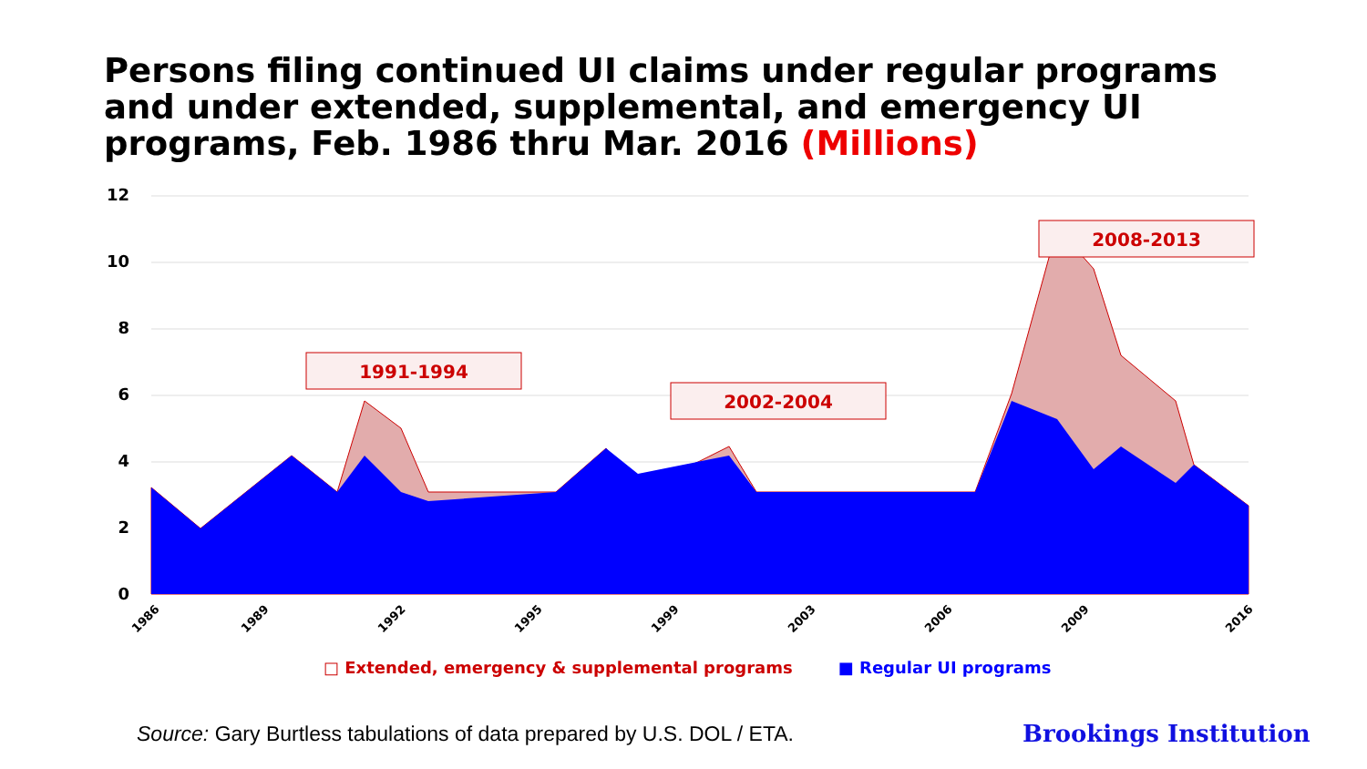Persons filing continued UI claims under regular programs and under extended, supplemental, and emergency UI programs, Feb. 1986 thru Mar. 2016 (Millions)
12
10
8
6
4
2
0
1991-1994
2002-2004
2008-2013
1986
1989
1992
1995
1999
2003
2006
2009
2016
□ Extended, emergency & supplemental programs ■ Regular UI programs
Source: Gary Burtless tabulations of data prepared by U.S. DOL / ETA.
Brookings Institution